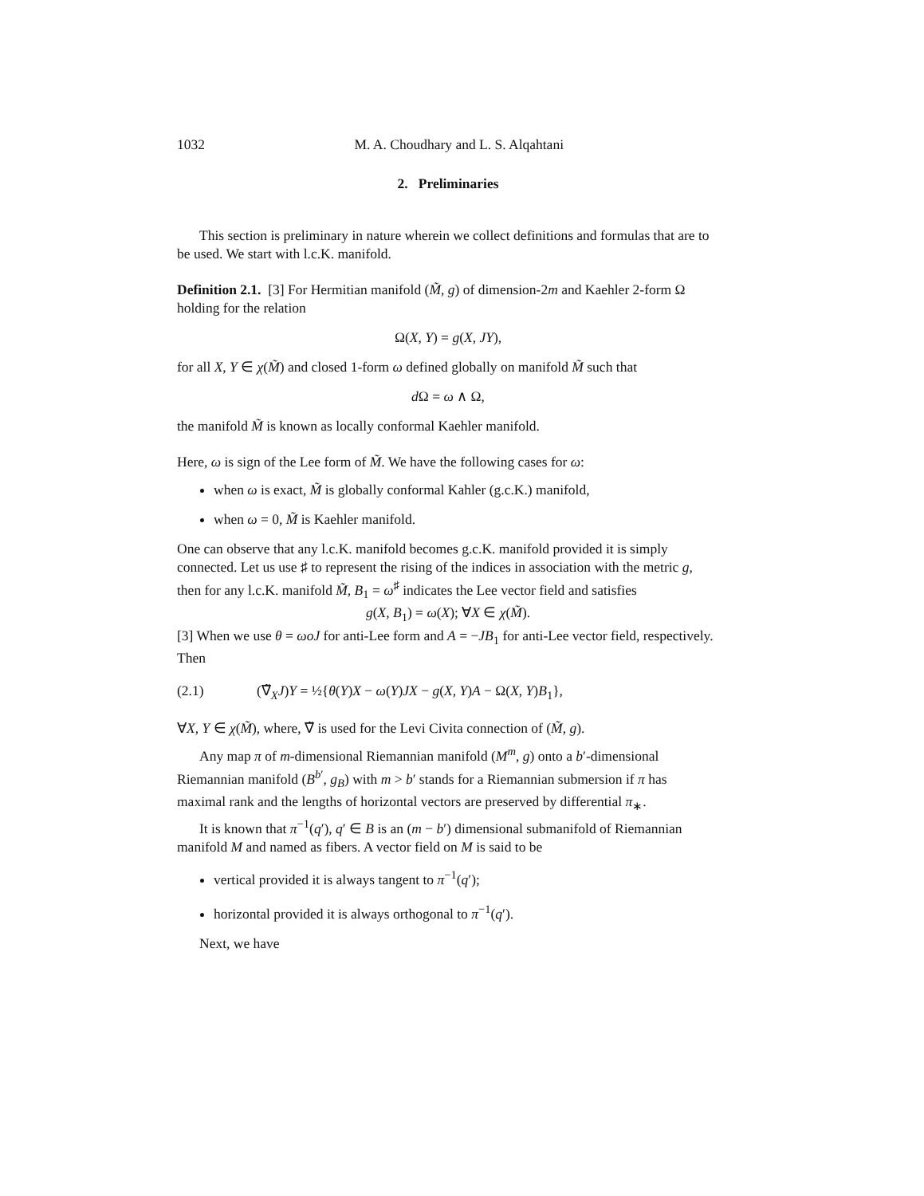1032 M. A. Choudhary and L. S. Alqahtani
2. Preliminaries
This section is preliminary in nature wherein we collect definitions and formulas that are to be used. We start with l.c.K. manifold.
Definition 2.1. [3] For Hermitian manifold (M̃, g) of dimension-2m and Kaehler 2-form Ω holding for the relation
Ω(X, Y) = g(X, JY),
for all X, Y ∈ χ(M̃) and closed 1-form ω defined globally on manifold M̃ such that
d Ω = ω ∧ Ω,
the manifold M̃ is known as locally conformal Kaehler manifold.
Here, ω is sign of the Lee form of M̃. We have the following cases for ω:
when ω is exact, M̃ is globally conformal Kahler (g.c.K.) manifold,
when ω = 0, M̃ is Kaehler manifold.
One can observe that any l.c.K. manifold becomes g.c.K. manifold provided it is simply connected. Let us use ♯ to represent the rising of the indices in association with the metric g, then for any l.c.K. manifold M̃, B<sub>1</sub> = ω<sup>♯</sup> indicates the Lee vector field and satisfies
g(X, B<sub>1</sub>) = ω(X); ∀X ∈ χ(M̃).
[3] When we use θ = ωoJ for anti-Lee form and A = −JB<sub>1</sub> for anti-Lee vector field, respectively. Then
(2.1) (∇̃<sub>X</sub>J)Y = ½{θ(Y)X − ω(Y)JX − g(X, Y)A − Ω(X, Y)B<sub>1</sub>},
∀X, Y ∈ χ(M̃), where, ∇̃ is used for the Levi Civita connection of (M̃, g).
Any map π of m-dimensional Riemannian manifold (M<sup>m</sup>, g) onto a b′-dimensional Riemannian manifold (B<sup>b′</sup>, g<sub>B</sub>) with m > b′ stands for a Riemannian submersion if π has maximal rank and the lengths of horizontal vectors are preserved by differential π<sub>∗</sub>.
It is known that π<sup>−1</sup>(q′), q′ ∈ B is an (m − b′) dimensional submanifold of Riemannian manifold M and named as fibers. A vector field on M is said to be
vertical provided it is always tangent to π<sup>−1</sup>(q′);
horizontal provided it is always orthogonal to π<sup>−1</sup>(q′).
Next, we have